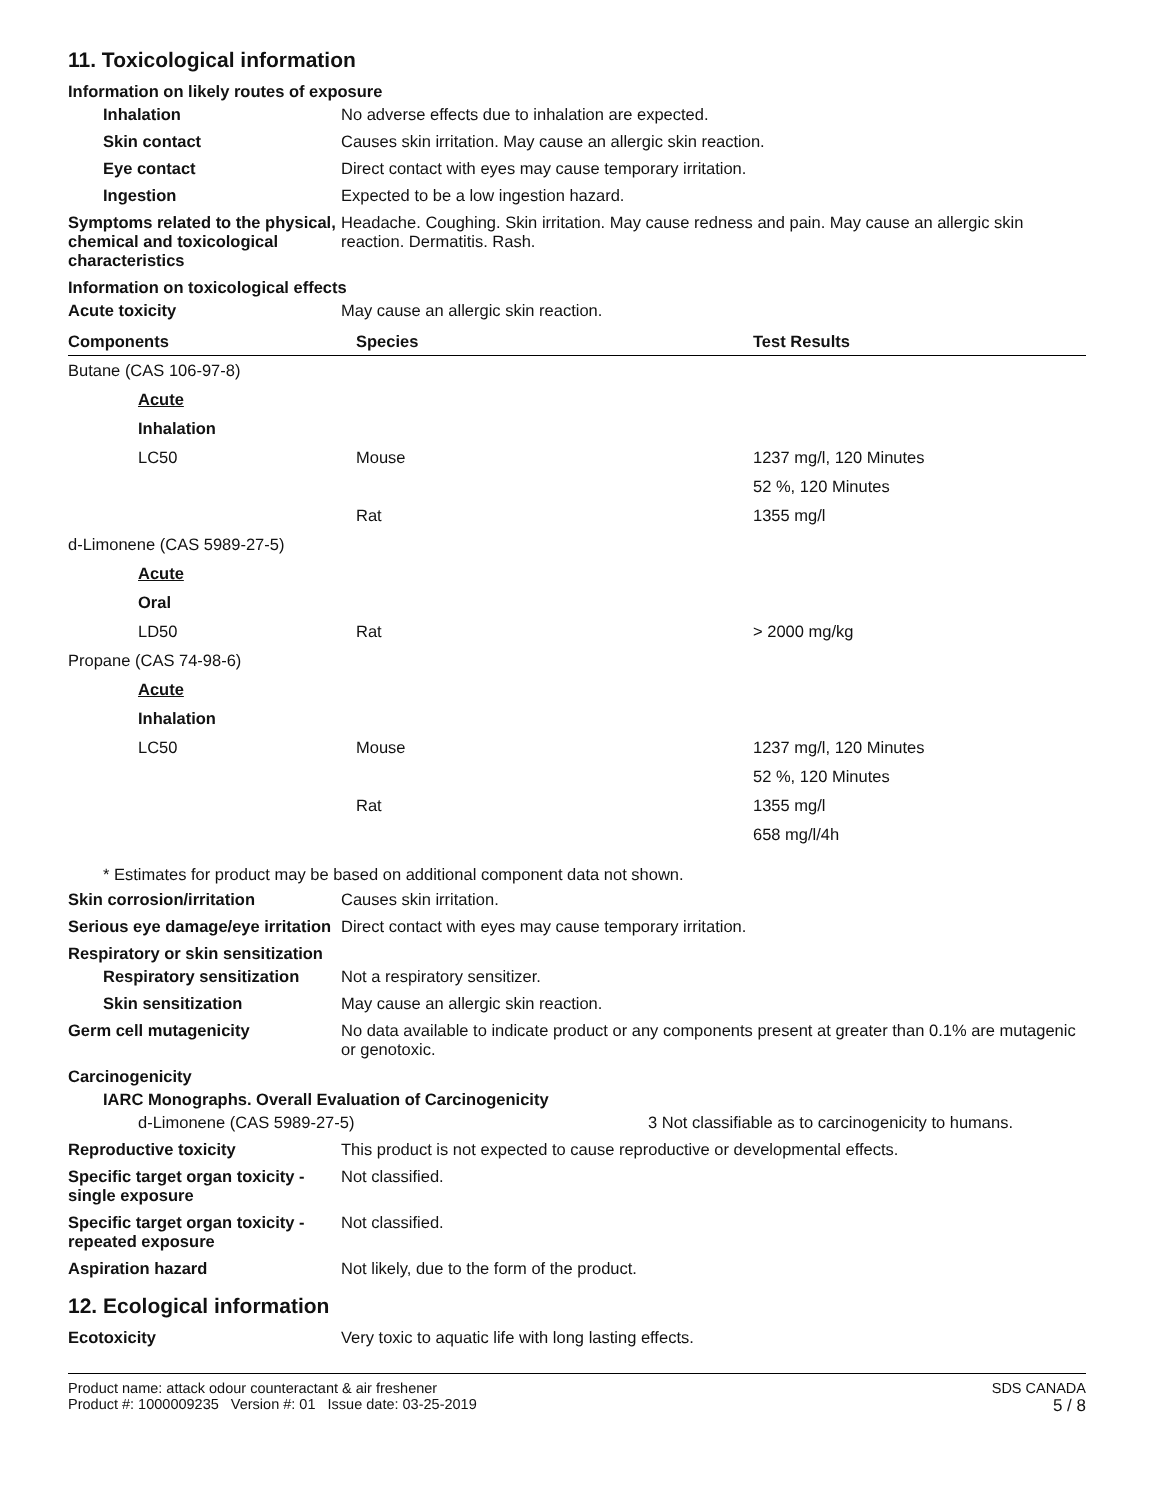11. Toxicological information
Information on likely routes of exposure
Inhalation No adverse effects due to inhalation are expected.
Skin contact Causes skin irritation. May cause an allergic skin reaction.
Eye contact Direct contact with eyes may cause temporary irritation.
Ingestion Expected to be a low ingestion hazard.
Symptoms related to the physical, chemical and toxicological characteristics
Headache. Coughing. Skin irritation. May cause redness and pain. May cause an allergic skin reaction. Dermatitis. Rash.
Information on toxicological effects
Acute toxicity May cause an allergic skin reaction.
| Components | Species | Test Results |
| --- | --- | --- |
| Butane (CAS 106-97-8) | | |
| Acute | | |
| Inhalation | | |
| LC50 | Mouse | 1237 mg/l, 120 Minutes |
| | | 52 %, 120 Minutes |
| | Rat | 1355 mg/l |
| d-Limonene (CAS 5989-27-5) | | |
| Acute | | |
| Oral | | |
| LD50 | Rat | > 2000 mg/kg |
| Propane (CAS 74-98-6) | | |
| Acute | | |
| Inhalation | | |
| LC50 | Mouse | 1237 mg/l, 120 Minutes |
| | | 52 %, 120 Minutes |
| | Rat | 1355 mg/l |
| | | 658 mg/l/4h |
* Estimates for product may be based on additional component data not shown.
Skin corrosion/irritation Causes skin irritation.
Serious eye damage/eye irritation
Direct contact with eyes may cause temporary irritation.
Respiratory or skin sensitization
Respiratory sensitization
Not a respiratory sensitizer.
Skin sensitization May cause an allergic skin reaction.
Germ cell mutagenicity No data available to indicate product or any components present at greater than 0.1% are mutagenic or genotoxic.
Carcinogenicity
IARC Monographs. Overall Evaluation of Carcinogenicity
d-Limonene (CAS 5989-27-5) 3 Not classifiable as to carcinogenicity to humans.
Reproductive toxicity This product is not expected to cause reproductive or developmental effects.
Specific target organ toxicity - single exposure
Not classified.
Specific target organ toxicity - repeated exposure
Not classified.
Aspiration hazard Not likely, due to the form of the product.
12. Ecological information
Ecotoxicity Very toxic to aquatic life with long lasting effects.
Product name: attack odour counteractant & air freshener
Product #: 1000009235 Version #: 01 Issue date: 03-25-2019
SDS CANADA
5 / 8